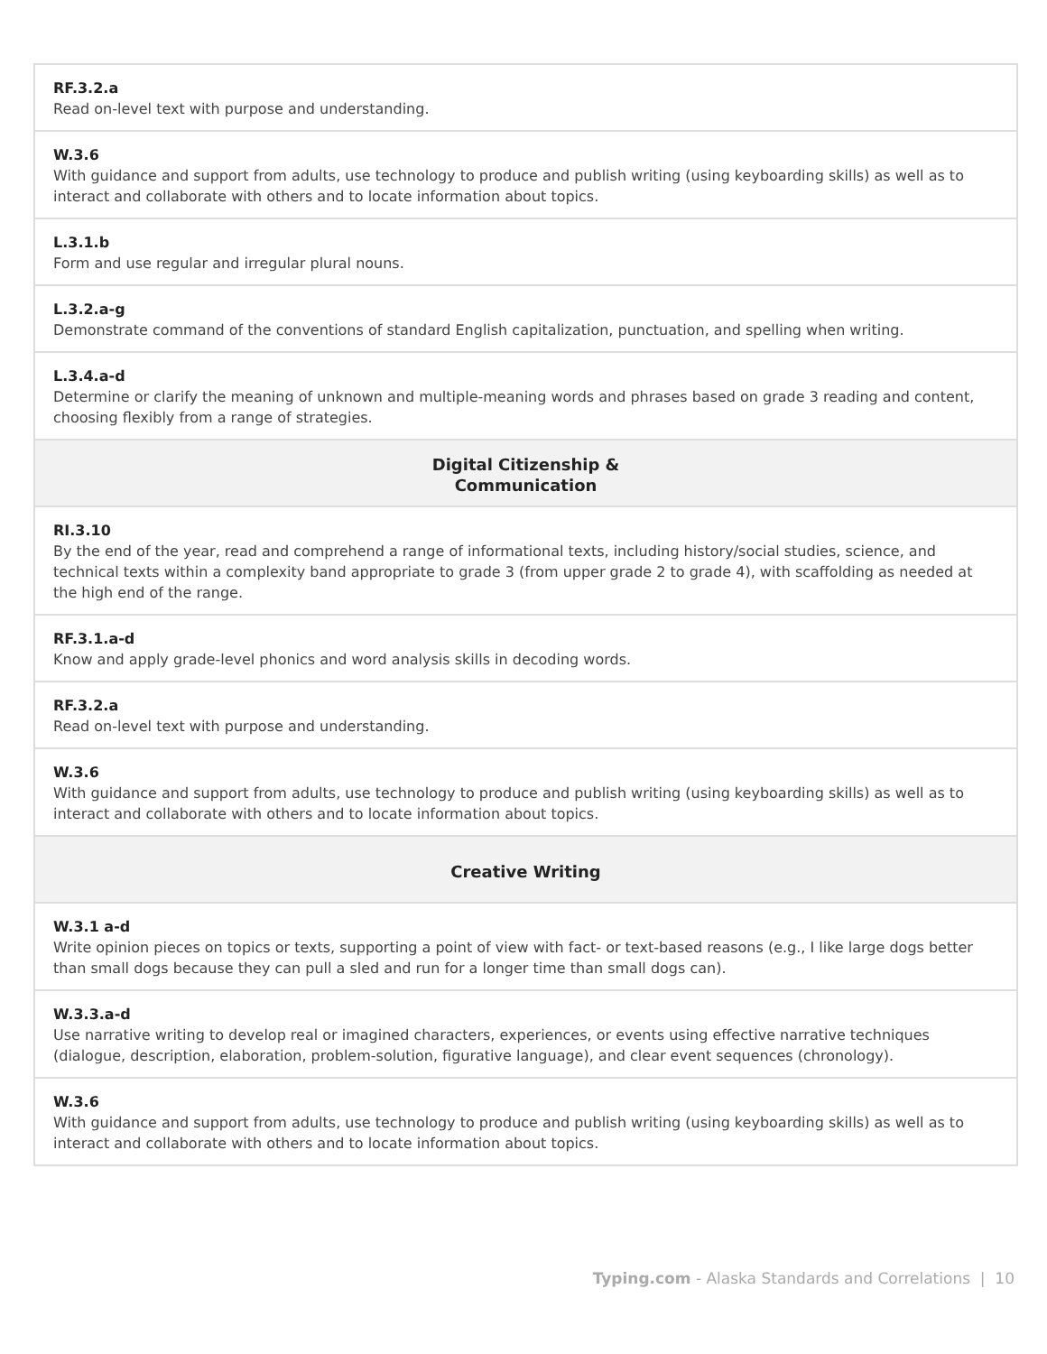| RF.3.2.a Read on-level text with purpose and understanding. |
| W.3.6 With guidance and support from adults, use technology to produce and publish writing (using keyboarding skills) as well as to interact and collaborate with others and to locate information about topics. |
| L.3.1.b Form and use regular and irregular plural nouns. |
| L.3.2.a-g Demonstrate command of the conventions of standard English capitalization, punctuation, and spelling when writing. |
| L.3.4.a-d Determine or clarify the meaning of unknown and multiple-meaning words and phrases based on grade 3 reading and content, choosing flexibly from a range of strategies. |
| Digital Citizenship & Communication |
| RI.3.10 By the end of the year, read and comprehend a range of informational texts, including history/social studies, science, and technical texts within a complexity band appropriate to grade 3 (from upper grade 2 to grade 4), with scaffolding as needed at the high end of the range. |
| RF.3.1.a-d Know and apply grade-level phonics and word analysis skills in decoding words. |
| RF.3.2.a Read on-level text with purpose and understanding. |
| W.3.6 With guidance and support from adults, use technology to produce and publish writing (using keyboarding skills) as well as to interact and collaborate with others and to locate information about topics. |
| Creative Writing |
| W.3.1 a-d Write opinion pieces on topics or texts, supporting a point of view with fact- or text-based reasons (e.g., I like large dogs better than small dogs because they can pull a sled and run for a longer time than small dogs can). |
| W.3.3.a-d Use narrative writing to develop real or imagined characters, experiences, or events using effective narrative techniques (dialogue, description, elaboration, problem-solution, figurative language), and clear event sequences (chronology). |
| W.3.6 With guidance and support from adults, use technology to produce and publish writing (using keyboarding skills) as well as to interact and collaborate with others and to locate information about topics. |
Typing.com - Alaska Standards and Correlations | 10